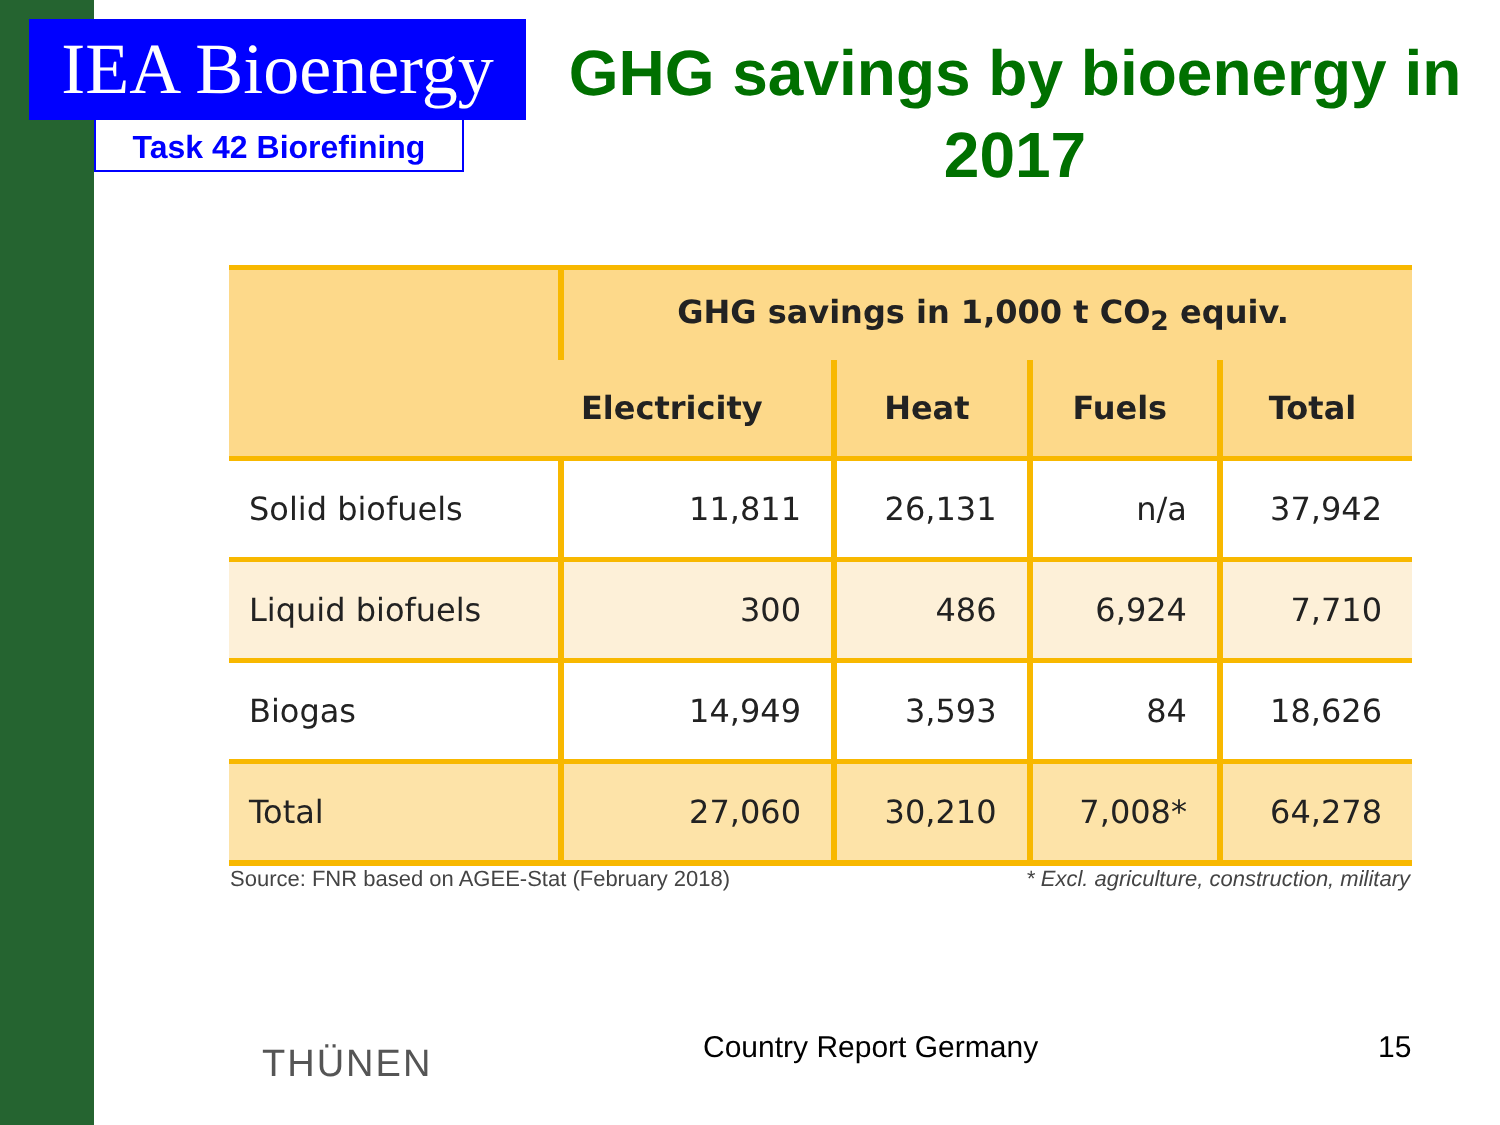IEA Bioenergy
Task 42 Biorefining
GHG savings by bioenergy in 2017
| | GHG savings in 1,000 t CO<sub>2</sub> equiv. | | | |
| --- | --- | --- | --- | --- |
| | Electricity | Heat | Fuels | Total |
| Solid biofuels | 11,811 | 26,131 | n/a | 37,942 |
| Liquid biofuels | 300 | 486 | 6,924 | 7,710 |
| Biogas | 14,949 | 3,593 | 84 | 18,626 |
| Total | 27,060 | 30,210 | 7,008* | 64,278 |
Source: FNR based on AGEE-Stat (February 2018)
* Excl. agriculture, construction, military
THÜNEN Country Report Germany 15